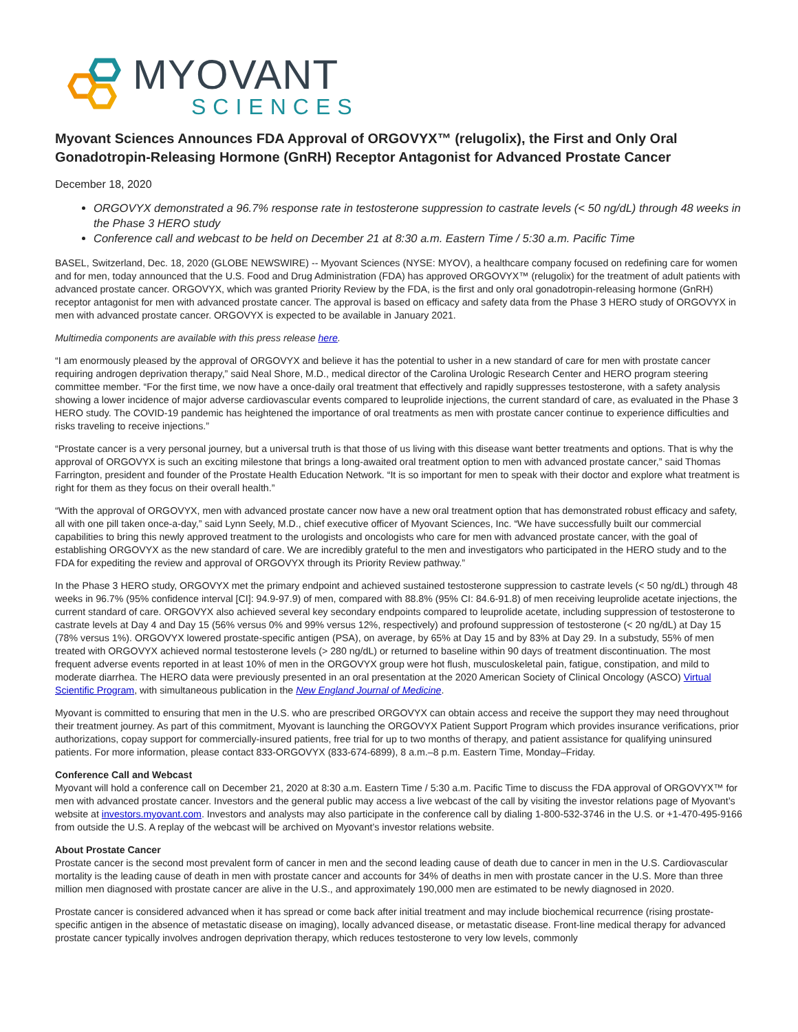MYOVANT
SCIENCES
Myovant Sciences Announces FDA Approval of ORGOVYX™ (relugolix), the First and Only Oral Gonadotropin-Releasing Hormone (GnRH) Receptor Antagonist for Advanced Prostate Cancer
December 18, 2020
ORGOVYX demonstrated a 96.7% response rate in testosterone suppression to castrate levels (< 50 ng/dL) through 48 weeks in the Phase 3 HERO study
Conference call and webcast to be held on December 21 at 8:30 a.m. Eastern Time / 5:30 a.m. Pacific Time
BASEL, Switzerland, Dec. 18, 2020 (GLOBE NEWSWIRE) -- Myovant Sciences (NYSE: MYOV), a healthcare company focused on redefining care for women and for men, today announced that the U.S. Food and Drug Administration (FDA) has approved ORGOVYX™ (relugolix) for the treatment of adult patients with advanced prostate cancer. ORGOVYX, which was granted Priority Review by the FDA, is the first and only oral gonadotropin-releasing hormone (GnRH) receptor antagonist for men with advanced prostate cancer. The approval is based on efficacy and safety data from the Phase 3 HERO study of ORGOVYX in men with advanced prostate cancer. ORGOVYX is expected to be available in January 2021.
Multimedia components are available with this press release here.
“I am enormously pleased by the approval of ORGOVYX and believe it has the potential to usher in a new standard of care for men with prostate cancer requiring androgen deprivation therapy,” said Neal Shore, M.D., medical director of the Carolina Urologic Research Center and HERO program steering committee member. “For the first time, we now have a once-daily oral treatment that effectively and rapidly suppresses testosterone, with a safety analysis showing a lower incidence of major adverse cardiovascular events compared to leuprolide injections, the current standard of care, as evaluated in the Phase 3 HERO study. The COVID-19 pandemic has heightened the importance of oral treatments as men with prostate cancer continue to experience difficulties and risks traveling to receive injections.”
“Prostate cancer is a very personal journey, but a universal truth is that those of us living with this disease want better treatments and options. That is why the approval of ORGOVYX is such an exciting milestone that brings a long-awaited oral treatment option to men with advanced prostate cancer,” said Thomas Farrington, president and founder of the Prostate Health Education Network. “It is so important for men to speak with their doctor and explore what treatment is right for them as they focus on their overall health.”
“With the approval of ORGOVYX, men with advanced prostate cancer now have a new oral treatment option that has demonstrated robust efficacy and safety, all with one pill taken once-a-day,” said Lynn Seely, M.D., chief executive officer of Myovant Sciences, Inc. “We have successfully built our commercial capabilities to bring this newly approved treatment to the urologists and oncologists who care for men with advanced prostate cancer, with the goal of establishing ORGOVYX as the new standard of care. We are incredibly grateful to the men and investigators who participated in the HERO study and to the FDA for expediting the review and approval of ORGOVYX through its Priority Review pathway.”
In the Phase 3 HERO study, ORGOVYX met the primary endpoint and achieved sustained testosterone suppression to castrate levels (< 50 ng/dL) through 48 weeks in 96.7% (95% confidence interval [CI]: 94.9-97.9) of men, compared with 88.8% (95% CI: 84.6-91.8) of men receiving leuprolide acetate injections, the current standard of care. ORGOVYX also achieved several key secondary endpoints compared to leuprolide acetate, including suppression of testosterone to castrate levels at Day 4 and Day 15 (56% versus 0% and 99% versus 12%, respectively) and profound suppression of testosterone (< 20 ng/dL) at Day 15 (78% versus 1%). ORGOVYX lowered prostate-specific antigen (PSA), on average, by 65% at Day 15 and by 83% at Day 29. In a substudy, 55% of men treated with ORGOVYX achieved normal testosterone levels (> 280 ng/dL) or returned to baseline within 90 days of treatment discontinuation. The most frequent adverse events reported in at least 10% of men in the ORGOVYX group were hot flush, musculoskeletal pain, fatigue, constipation, and mild to moderate diarrhea. The HERO data were previously presented in an oral presentation at the 2020 American Society of Clinical Oncology (ASCO) Virtual Scientific Program, with simultaneous publication in the New England Journal of Medicine.
Myovant is committed to ensuring that men in the U.S. who are prescribed ORGOVYX can obtain access and receive the support they may need throughout their treatment journey. As part of this commitment, Myovant is launching the ORGOVYX Patient Support Program which provides insurance verifications, prior authorizations, copay support for commercially-insured patients, free trial for up to two months of therapy, and patient assistance for qualifying uninsured patients. For more information, please contact 833-ORGOVYX (833-674-6899), 8 a.m.–8 p.m. Eastern Time, Monday–Friday.
Conference Call and Webcast
Myovant will hold a conference call on December 21, 2020 at 8:30 a.m. Eastern Time / 5:30 a.m. Pacific Time to discuss the FDA approval of ORGOVYX™ for men with advanced prostate cancer. Investors and the general public may access a live webcast of the call by visiting the investor relations page of Myovant’s website at investors.myovant.com. Investors and analysts may also participate in the conference call by dialing 1-800-532-3746 in the U.S. or +1-470-495-9166 from outside the U.S. A replay of the webcast will be archived on Myovant’s investor relations website.
About Prostate Cancer
Prostate cancer is the second most prevalent form of cancer in men and the second leading cause of death due to cancer in men in the U.S. Cardiovascular mortality is the leading cause of death in men with prostate cancer and accounts for 34% of deaths in men with prostate cancer in the U.S. More than three million men diagnosed with prostate cancer are alive in the U.S., and approximately 190,000 men are estimated to be newly diagnosed in 2020.
Prostate cancer is considered advanced when it has spread or come back after initial treatment and may include biochemical recurrence (rising prostate-specific antigen in the absence of metastatic disease on imaging), locally advanced disease, or metastatic disease. Front-line medical therapy for advanced prostate cancer typically involves androgen deprivation therapy, which reduces testosterone to very low levels, commonly